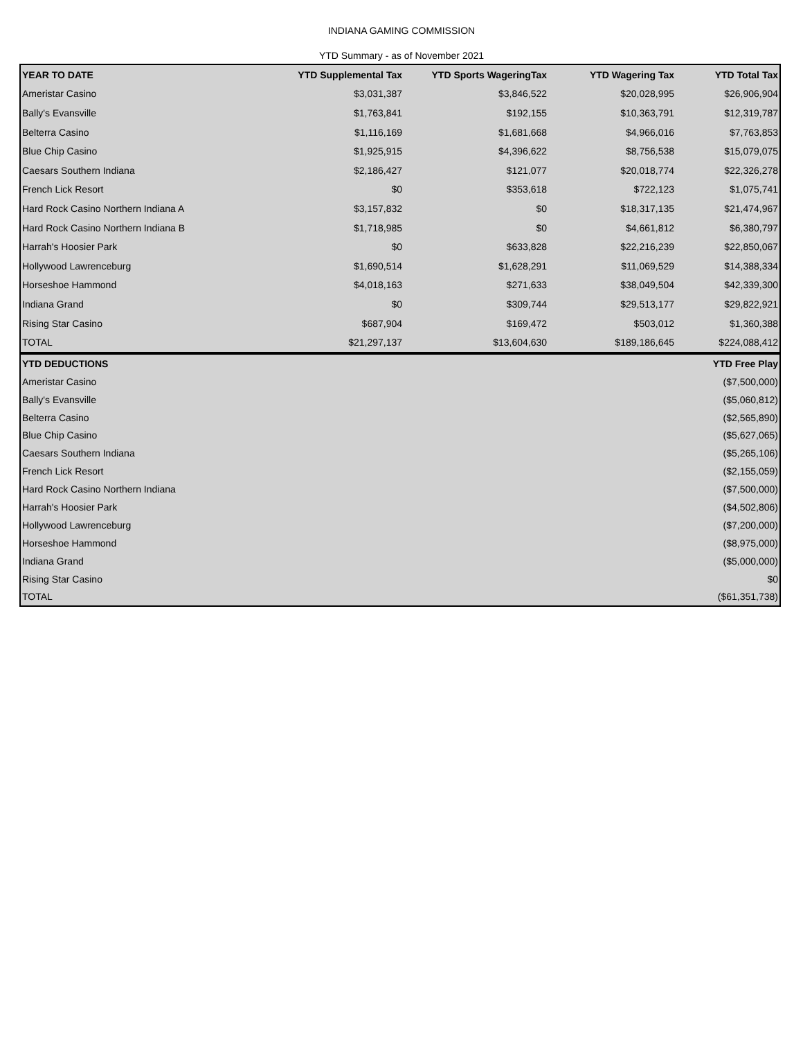INDIANA GAMING COMMISSION
YTD Summary - as of November 2021
| YEAR TO DATE | YTD Supplemental Tax | YTD Sports WageringTax | YTD Wagering Tax | YTD Total Tax |
| --- | --- | --- | --- | --- |
| Ameristar Casino | $3,031,387 | $3,846,522 | $20,028,995 | $26,906,904 |
| Bally's Evansville | $1,763,841 | $192,155 | $10,363,791 | $12,319,787 |
| Belterra Casino | $1,116,169 | $1,681,668 | $4,966,016 | $7,763,853 |
| Blue Chip Casino | $1,925,915 | $4,396,622 | $8,756,538 | $15,079,075 |
| Caesars Southern Indiana | $2,186,427 | $121,077 | $20,018,774 | $22,326,278 |
| French Lick Resort | $0 | $353,618 | $722,123 | $1,075,741 |
| Hard Rock Casino Northern Indiana A | $3,157,832 | $0 | $18,317,135 | $21,474,967 |
| Hard Rock Casino Northern Indiana B | $1,718,985 | $0 | $4,661,812 | $6,380,797 |
| Harrah's Hoosier Park | $0 | $633,828 | $22,216,239 | $22,850,067 |
| Hollywood Lawrenceburg | $1,690,514 | $1,628,291 | $11,069,529 | $14,388,334 |
| Horseshoe Hammond | $4,018,163 | $271,633 | $38,049,504 | $42,339,300 |
| Indiana Grand | $0 | $309,744 | $29,513,177 | $29,822,921 |
| Rising Star Casino | $687,904 | $169,472 | $503,012 | $1,360,388 |
| TOTAL | $21,297,137 | $13,604,630 | $189,186,645 | $224,088,412 |
| YTD DEDUCTIONS | YTD Free Play |
| --- | --- |
| Ameristar Casino | ($7,500,000) |
| Bally's Evansville | ($5,060,812) |
| Belterra Casino | ($2,565,890) |
| Blue Chip Casino | ($5,627,065) |
| Caesars Southern Indiana | ($5,265,106) |
| French Lick Resort | ($2,155,059) |
| Hard Rock Casino Northern Indiana | ($7,500,000) |
| Harrah's Hoosier Park | ($4,502,806) |
| Hollywood Lawrenceburg | ($7,200,000) |
| Horseshoe Hammond | ($8,975,000) |
| Indiana Grand | ($5,000,000) |
| Rising Star Casino | $0 |
| TOTAL | ($61,351,738) |